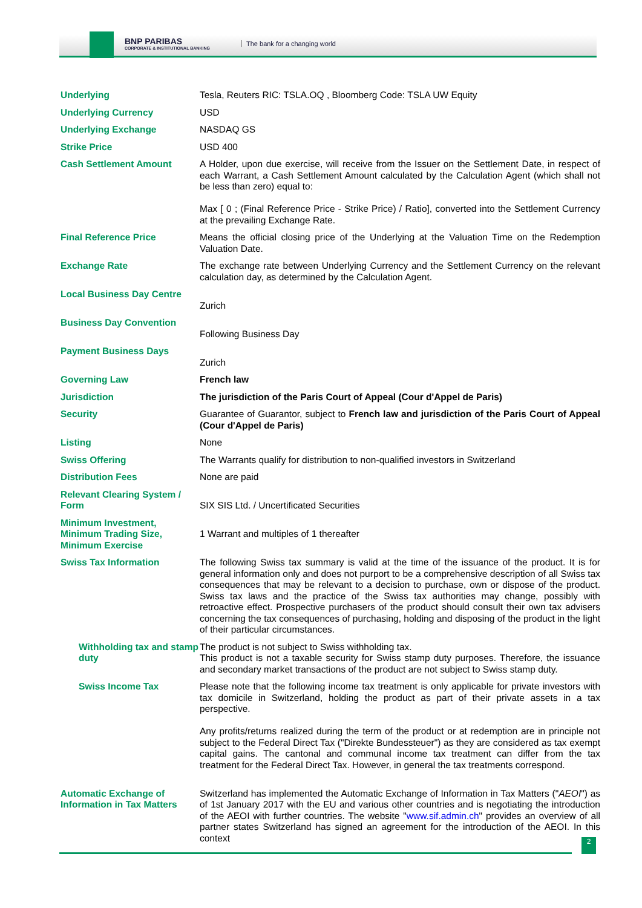BNP PARIBAS
CORPORATE & INSTITUTIONAL BANKING
The bank for a changing world
| Underlying | Tesla, Reuters RIC: TSLA.OQ , Bloomberg Code: TSLA UW Equity |
| Underlying Currency | USD |
| Underlying Exchange | NASDAQ GS |
| Strike Price | USD 400 |
| Cash Settlement Amount | A Holder, upon due exercise, will receive from the Issuer on the Settlement Date, in respect of each Warrant, a Cash Settlement Amount calculated by the Calculation Agent (which shall not be less than zero) equal to: Max [ 0 ; (Final Reference Price - Strike Price) / Ratio], converted into the Settlement Currency at the prevailing Exchange Rate. |
| Final Reference Price | Means the official closing price of the Underlying at the Valuation Time on the Redemption Valuation Date. |
| Exchange Rate | The exchange rate between Underlying Currency and the Settlement Currency on the relevant calculation day, as determined by the Calculation Agent. |
| Local Business Day Centre | Zurich |
| Business Day Convention | Following Business Day |
| Payment Business Days | Zurich |
| Governing Law | French law |
| Jurisdiction | The jurisdiction of the Paris Court of Appeal (Cour d'Appel de Paris) |
| Security | Guarantee of Guarantor, subject to French law and jurisdiction of the Paris Court of Appeal (Cour d'Appel de Paris) |
| Listing | None |
| Swiss Offering | The Warrants qualify for distribution to non-qualified investors in Switzerland |
| Distribution Fees | None are paid |
| Relevant Clearing System / Form | SIX SIS Ltd. / Uncertificated Securities |
| Minimum Investment, Minimum Trading Size, Minimum Exercise | 1 Warrant and multiples of 1 thereafter |
| Swiss Tax Information | The following Swiss tax summary is valid at the time of the issuance of the product. It is for general information only and does not purport to be a comprehensive description of all Swiss tax consequences that may be relevant to a decision to purchase, own or dispose of the product. Swiss tax laws and the practice of the Swiss tax authorities may change, possibly with retroactive effect. Prospective purchasers of the product should consult their own tax advisers concerning the tax consequences of purchasing, holding and disposing of the product in the light of their particular circumstances. |
| Withholding tax and stamp duty | The product is not subject to Swiss withholding tax. This product is not a taxable security for Swiss stamp duty purposes. Therefore, the issuance and secondary market transactions of the product are not subject to Swiss stamp duty. |
| Swiss Income Tax | Please note that the following income tax treatment is only applicable for private investors with tax domicile in Switzerland, holding the product as part of their private assets in a tax perspective. Any profits/returns realized during the term of the product or at redemption are in principle not subject to the Federal Direct Tax ("Direkte Bundessteuer") as they are considered as tax exempt capital gains. The cantonal and communal income tax treatment can differ from the tax treatment for the Federal Direct Tax. However, in general the tax treatments correspond. |
| Automatic Exchange of Information in Tax Matters | Switzerland has implemented the Automatic Exchange of Information in Tax Matters (" AEOI ") as of 1st January 2017 with the EU and various other countries and is negotiating the introduction of the AEOI with further countries. The website " www.sif.admin.ch " provides an overview of all partner states Switzerland has signed an agreement for the introduction of the AEOI. In this context |
2